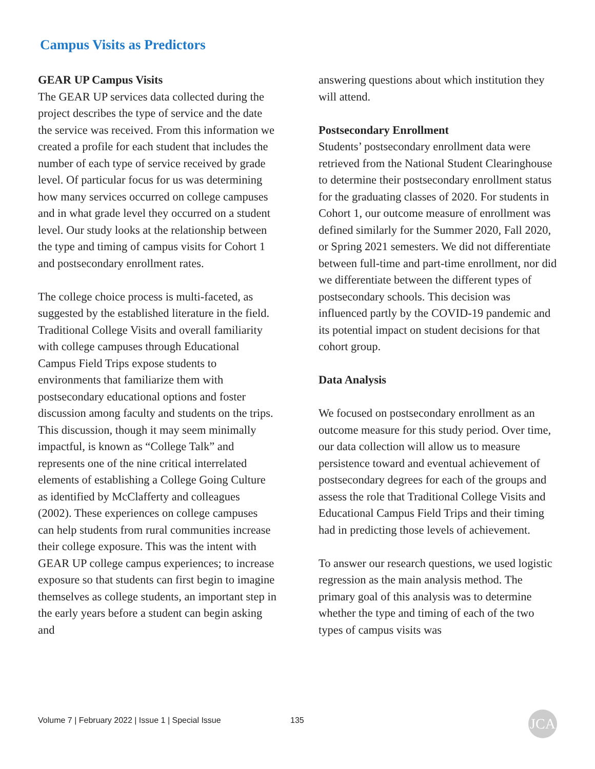Campus Visits as Predictors
GEAR UP Campus Visits
The GEAR UP services data collected during the project describes the type of service and the date the service was received. From this information we created a profile for each student that includes the number of each type of service received by grade level. Of particular focus for us was determining how many services occurred on college campuses and in what grade level they occurred on a student level. Our study looks at the relationship between the type and timing of campus visits for Cohort 1 and postsecondary enrollment rates.
The college choice process is multi-faceted, as suggested by the established literature in the field. Traditional College Visits and overall familiarity with college campuses through Educational Campus Field Trips expose students to environments that familiarize them with postsecondary educational options and foster discussion among faculty and students on the trips. This discussion, though it may seem minimally impactful, is known as “College Talk” and represents one of the nine critical interrelated elements of establishing a College Going Culture as identified by McClafferty and colleagues (2002). These experiences on college campuses can help students from rural communities increase their college exposure. This was the intent with GEAR UP college campus experiences; to increase exposure so that students can first begin to imagine themselves as college students, an important step in the early years before a student can begin asking and
answering questions about which institution they will attend.
Postsecondary Enrollment
Students’ postsecondary enrollment data were retrieved from the National Student Clearinghouse to determine their postsecondary enrollment status for the graduating classes of 2020. For students in Cohort 1, our outcome measure of enrollment was defined similarly for the Summer 2020, Fall 2020, or Spring 2021 semesters. We did not differentiate between full-time and part-time enrollment, nor did we differentiate between the different types of postsecondary schools. This decision was influenced partly by the COVID-19 pandemic and its potential impact on student decisions for that cohort group.
Data Analysis
We focused on postsecondary enrollment as an outcome measure for this study period. Over time, our data collection will allow us to measure persistence toward and eventual achievement of postsecondary degrees for each of the groups and assess the role that Traditional College Visits and Educational Campus Field Trips and their timing had in predicting those levels of achievement.
To answer our research questions, we used logistic regression as the main analysis method. The primary goal of this analysis was to determine whether the type and timing of each of the two types of campus visits was
Volume 7 | February 2022 | Issue 1 | Special Issue 135 JCA